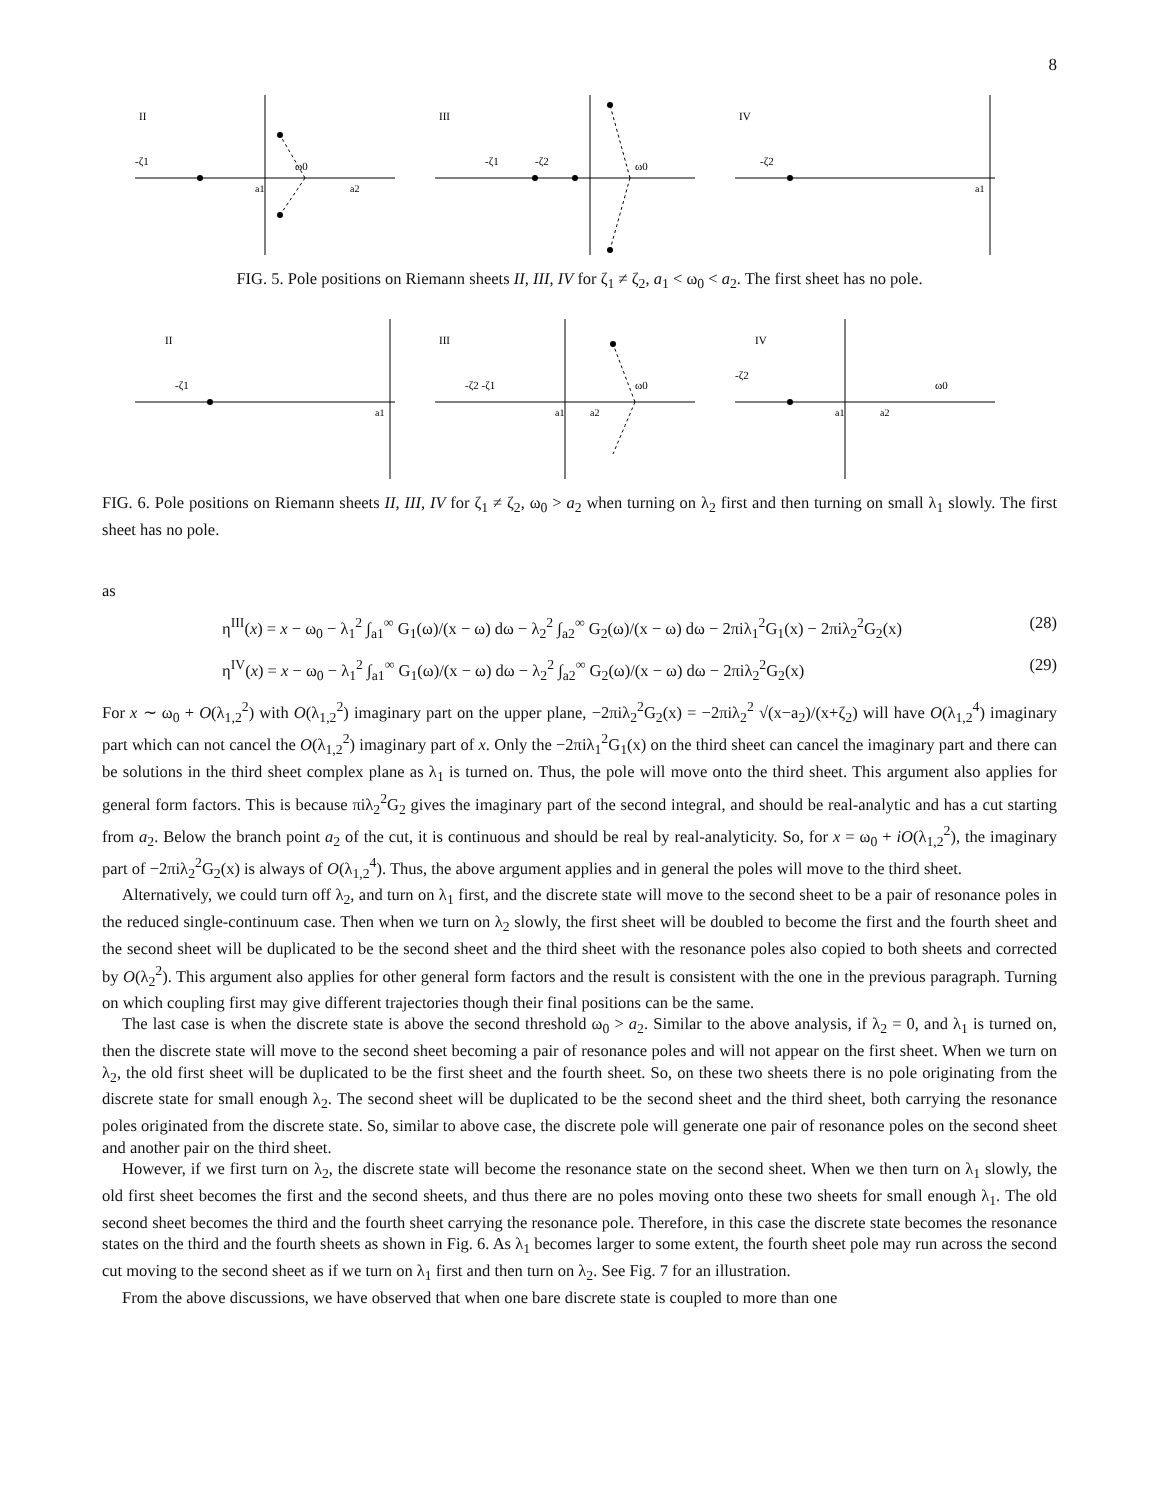8
II
-ζ1
ω0
a1
a2
III
-ζ1
-ζ2
ω0
IV
-ζ2
a1
FIG. 5. Pole positions on Riemann sheets II, III, IV for ζ<sub>1</sub> ≠ ζ<sub>2</sub>, a<sub>1</sub> < ω<sub>0</sub> < a<sub>2</sub>. The first sheet has no pole.
II
-ζ1
a1
III
-ζ2 -ζ1
ω0
a1
a2
IV
-ζ2
ω0
a1
a2
FIG. 6. Pole positions on Riemann sheets II, III, IV for ζ<sub>1</sub> ≠ ζ<sub>2</sub>, ω<sub>0</sub> > a<sub>2</sub> when turning on λ<sub>2</sub> first and then turning on small λ<sub>1</sub> slowly. The first sheet has no pole.
as
η<sup>III</sup>(x) = x − ω<sub>0</sub> − λ<sub>1</sub><sup>2</sup> ∫<sub>a1</sub><sup>∞</sup> G<sub>1</sub>(ω)/(x − ω) dω − λ<sub>2</sub><sup>2</sup> ∫<sub>a2</sub><sup>∞</sup> G<sub>2</sub>(ω)/(x − ω) dω − 2πiλ<sub>1</sub><sup>2</sup>G<sub>1</sub>(x) − 2πiλ<sub>2</sub><sup>2</sup>G<sub>2</sub>(x) (28)
η<sup>IV</sup>(x) = x − ω<sub>0</sub> − λ<sub>1</sub><sup>2</sup> ∫<sub>a1</sub><sup>∞</sup> G<sub>1</sub>(ω)/(x − ω) dω − λ<sub>2</sub><sup>2</sup> ∫<sub>a2</sub><sup>∞</sup> G<sub>2</sub>(ω)/(x − ω) dω − 2πiλ<sub>2</sub><sup>2</sup>G<sub>2</sub>(x) (29)
For x ∼ ω<sub>0</sub> + O(λ<sub>1,2</sub><sup>2</sup>) with O(λ<sub>1,2</sub><sup>2</sup>) imaginary part on the upper plane, −2πiλ<sub>2</sub><sup>2</sup>G<sub>2</sub>(x) = −2πiλ<sub>2</sub><sup>2</sup> √(x−a<sub>2</sub>)/(x+ζ<sub>2</sub>) will have O(λ<sub>1,2</sub><sup>4</sup>) imaginary part which can not cancel the O(λ<sub>1,2</sub><sup>2</sup>) imaginary part of x. Only the −2πiλ<sub>1</sub><sup>2</sup>G<sub>1</sub>(x) on the third sheet can cancel the imaginary part and there can be solutions in the third sheet complex plane as λ<sub>1</sub> is turned on. Thus, the pole will move onto the third sheet. This argument also applies for general form factors. This is because πiλ<sub>2</sub><sup>2</sup>G<sub>2</sub> gives the imaginary part of the second integral, and should be real-analytic and has a cut starting from a<sub>2</sub>. Below the branch point a<sub>2</sub> of the cut, it is continuous and should be real by real-analyticity. So, for x = ω<sub>0</sub> + iO(λ<sub>1,2</sub><sup>2</sup>), the imaginary part of −2πiλ<sub>2</sub><sup>2</sup>G<sub>2</sub>(x) is always of O(λ<sub>1,2</sub><sup>4</sup>). Thus, the above argument applies and in general the poles will move to the third sheet.
Alternatively, we could turn off λ<sub>2</sub>, and turn on λ<sub>1</sub> first, and the discrete state will move to the second sheet to be a pair of resonance poles in the reduced single-continuum case. Then when we turn on λ<sub>2</sub> slowly, the first sheet will be doubled to become the first and the fourth sheet and the second sheet will be duplicated to be the second sheet and the third sheet with the resonance poles also copied to both sheets and corrected by O(λ<sub>2</sub><sup>2</sup>). This argument also applies for other general form factors and the result is consistent with the one in the previous paragraph. Turning on which coupling first may give different trajectories though their final positions can be the same.
The last case is when the discrete state is above the second threshold ω<sub>0</sub> > a<sub>2</sub>. Similar to the above analysis, if λ<sub>2</sub> = 0, and λ<sub>1</sub> is turned on, then the discrete state will move to the second sheet becoming a pair of resonance poles and will not appear on the first sheet. When we turn on λ<sub>2</sub>, the old first sheet will be duplicated to be the first sheet and the fourth sheet. So, on these two sheets there is no pole originating from the discrete state for small enough λ<sub>2</sub>. The second sheet will be duplicated to be the second sheet and the third sheet, both carrying the resonance poles originated from the discrete state. So, similar to above case, the discrete pole will generate one pair of resonance poles on the second sheet and another pair on the third sheet.
However, if we first turn on λ<sub>2</sub>, the discrete state will become the resonance state on the second sheet. When we then turn on λ<sub>1</sub> slowly, the old first sheet becomes the first and the second sheets, and thus there are no poles moving onto these two sheets for small enough λ<sub>1</sub>. The old second sheet becomes the third and the fourth sheet carrying the resonance pole. Therefore, in this case the discrete state becomes the resonance states on the third and the fourth sheets as shown in Fig. 6. As λ<sub>1</sub> becomes larger to some extent, the fourth sheet pole may run across the second cut moving to the second sheet as if we turn on λ<sub>1</sub> first and then turn on λ<sub>2</sub>. See Fig. 7 for an illustration.
From the above discussions, we have observed that when one bare discrete state is coupled to more than one